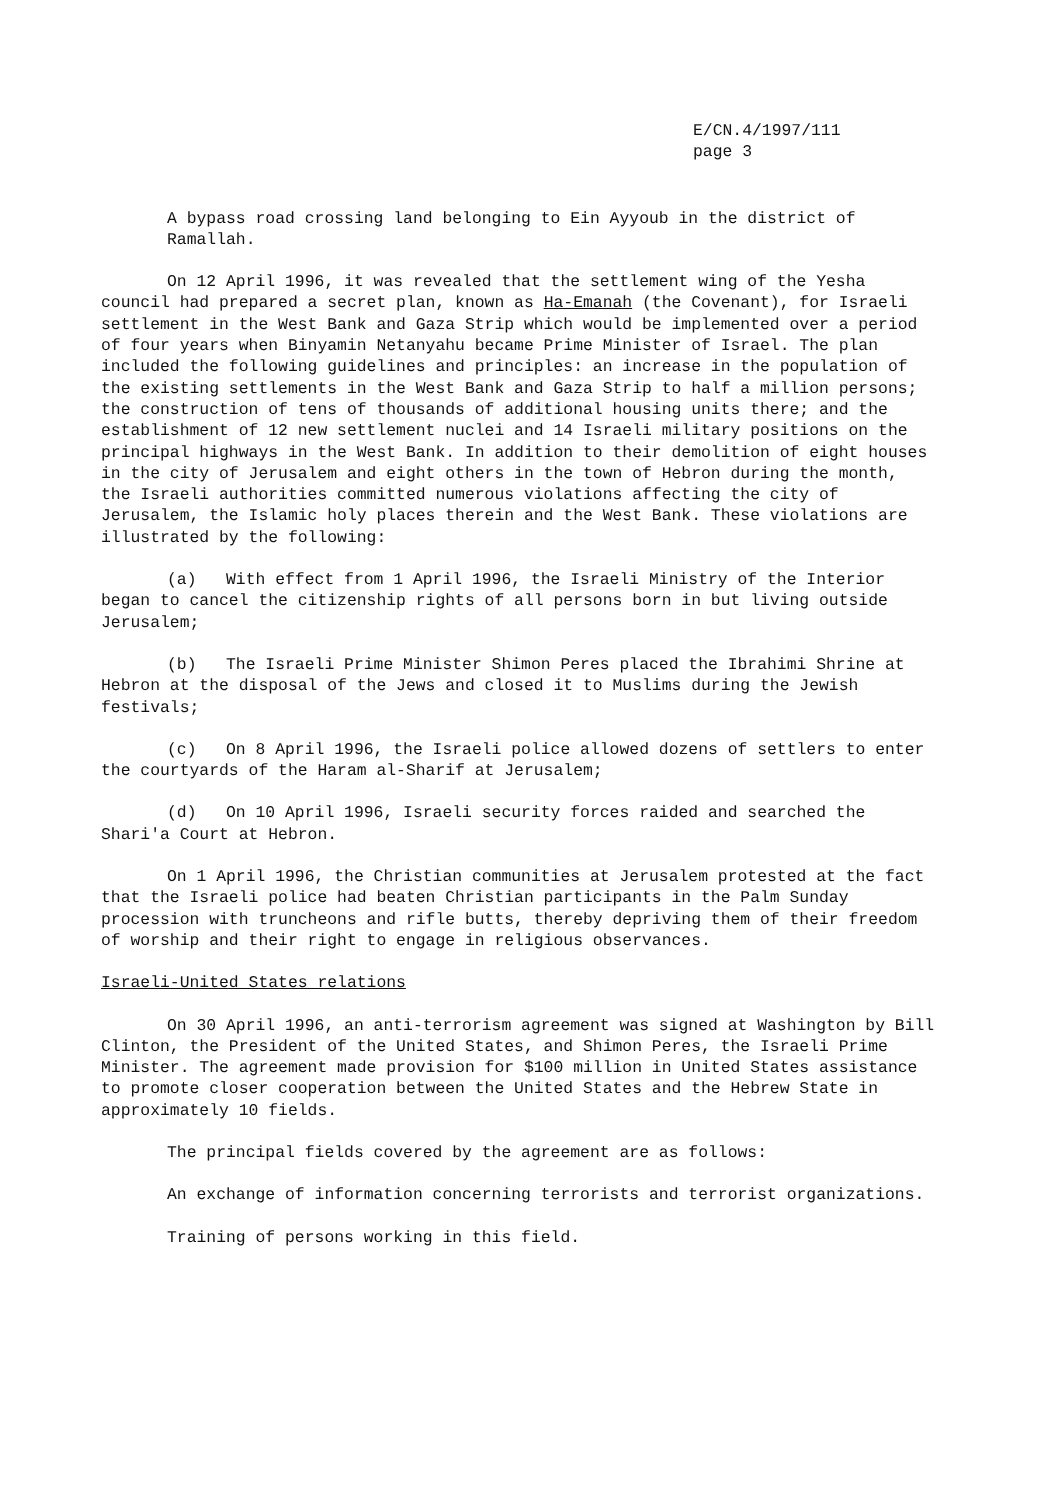E/CN.4/1997/111
page 3
A bypass road crossing land belonging to Ein Ayyoub in the district of Ramallah.
On 12 April 1996, it was revealed that the settlement wing of the Yesha council had prepared a secret plan, known as Ha-Emanah (the Covenant), for Israeli settlement in the West Bank and Gaza Strip which would be implemented over a period of four years when Binyamin Netanyahu became Prime Minister of Israel. The plan included the following guidelines and principles: an increase in the population of the existing settlements in the West Bank and Gaza Strip to half a million persons; the construction of tens of thousands of additional housing units there; and the establishment of 12 new settlement nuclei and 14 Israeli military positions on the principal highways in the West Bank. In addition to their demolition of eight houses in the city of Jerusalem and eight others in the town of Hebron during the month, the Israeli authorities committed numerous violations affecting the city of Jerusalem, the Islamic holy places therein and the West Bank. These violations are illustrated by the following:
(a) With effect from 1 April 1996, the Israeli Ministry of the Interior began to cancel the citizenship rights of all persons born in but living outside Jerusalem;
(b) The Israeli Prime Minister Shimon Peres placed the Ibrahimi Shrine at Hebron at the disposal of the Jews and closed it to Muslims during the Jewish festivals;
(c) On 8 April 1996, the Israeli police allowed dozens of settlers to enter the courtyards of the Haram al-Sharif at Jerusalem;
(d) On 10 April 1996, Israeli security forces raided and searched the Shari'a Court at Hebron.
On 1 April 1996, the Christian communities at Jerusalem protested at the fact that the Israeli police had beaten Christian participants in the Palm Sunday procession with truncheons and rifle butts, thereby depriving them of their freedom of worship and their right to engage in religious observances.
Israeli-United States relations
On 30 April 1996, an anti-terrorism agreement was signed at Washington by Bill Clinton, the President of the United States, and Shimon Peres, the Israeli Prime Minister. The agreement made provision for $100 million in United States assistance to promote closer cooperation between the United States and the Hebrew State in approximately 10 fields.
The principal fields covered by the agreement are as follows:
An exchange of information concerning terrorists and terrorist organizations.
Training of persons working in this field.